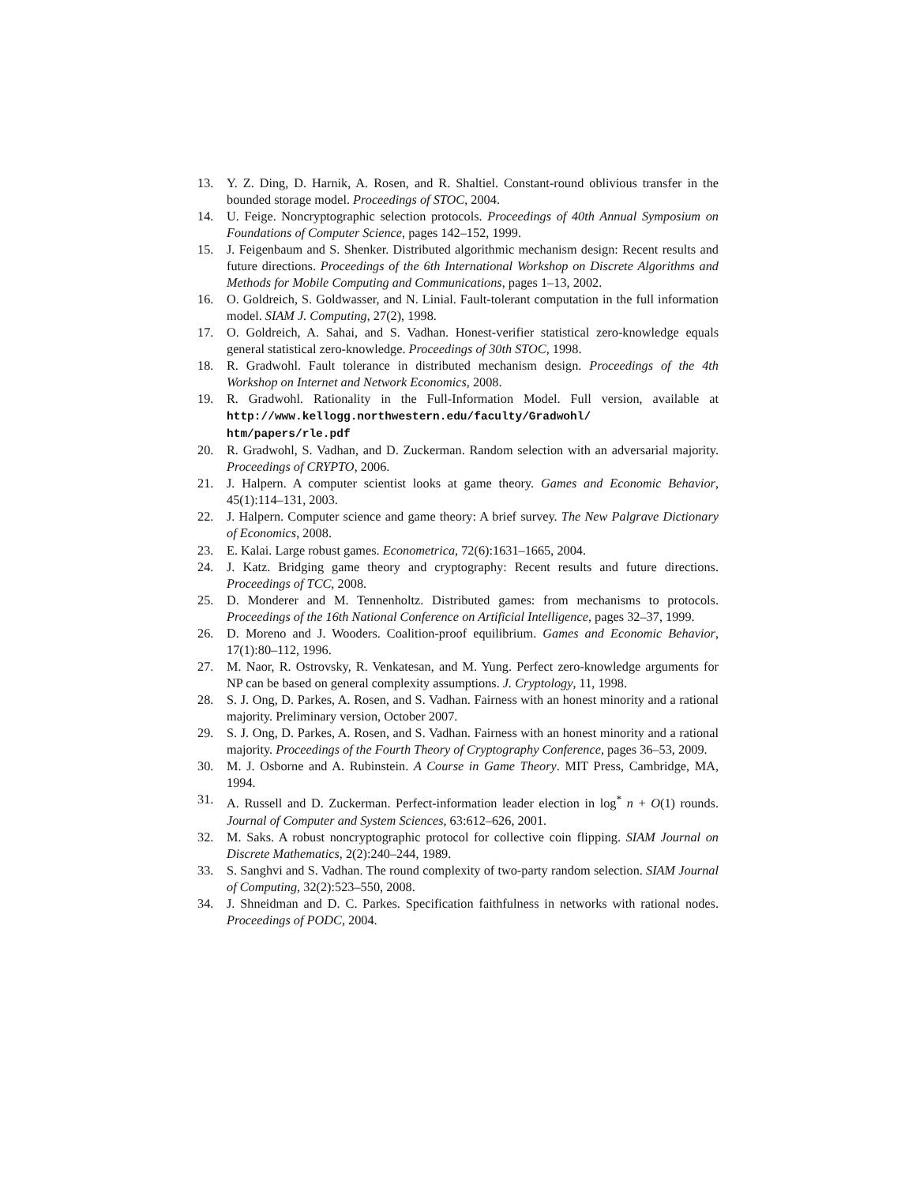13. Y. Z. Ding, D. Harnik, A. Rosen, and R. Shaltiel. Constant-round oblivious transfer in the bounded storage model. Proceedings of STOC, 2004.
14. U. Feige. Noncryptographic selection protocols. Proceedings of 40th Annual Symposium on Foundations of Computer Science, pages 142–152, 1999.
15. J. Feigenbaum and S. Shenker. Distributed algorithmic mechanism design: Recent results and future directions. Proceedings of the 6th International Workshop on Discrete Algorithms and Methods for Mobile Computing and Communications, pages 1–13, 2002.
16. O. Goldreich, S. Goldwasser, and N. Linial. Fault-tolerant computation in the full information model. SIAM J. Computing, 27(2), 1998.
17. O. Goldreich, A. Sahai, and S. Vadhan. Honest-verifier statistical zero-knowledge equals general statistical zero-knowledge. Proceedings of 30th STOC, 1998.
18. R. Gradwohl. Fault tolerance in distributed mechanism design. Proceedings of the 4th Workshop on Internet and Network Economics, 2008.
19. R. Gradwohl. Rationality in the Full-Information Model. Full version, available at http://www.kellogg.northwestern.edu/faculty/Gradwohl/ htm/papers/rle.pdf
20. R. Gradwohl, S. Vadhan, and D. Zuckerman. Random selection with an adversarial majority. Proceedings of CRYPTO, 2006.
21. J. Halpern. A computer scientist looks at game theory. Games and Economic Behavior, 45(1):114–131, 2003.
22. J. Halpern. Computer science and game theory: A brief survey. The New Palgrave Dictionary of Economics, 2008.
23. E. Kalai. Large robust games. Econometrica, 72(6):1631–1665, 2004.
24. J. Katz. Bridging game theory and cryptography: Recent results and future directions. Proceedings of TCC, 2008.
25. D. Monderer and M. Tennenholtz. Distributed games: from mechanisms to protocols. Proceedings of the 16th National Conference on Artificial Intelligence, pages 32–37, 1999.
26. D. Moreno and J. Wooders. Coalition-proof equilibrium. Games and Economic Behavior, 17(1):80–112, 1996.
27. M. Naor, R. Ostrovsky, R. Venkatesan, and M. Yung. Perfect zero-knowledge arguments for NP can be based on general complexity assumptions. J. Cryptology, 11, 1998.
28. S. J. Ong, D. Parkes, A. Rosen, and S. Vadhan. Fairness with an honest minority and a rational majority. Preliminary version, October 2007.
29. S. J. Ong, D. Parkes, A. Rosen, and S. Vadhan. Fairness with an honest minority and a rational majority. Proceedings of the Fourth Theory of Cryptography Conference, pages 36–53, 2009.
30. M. J. Osborne and A. Rubinstein. A Course in Game Theory. MIT Press, Cambridge, MA, 1994.
31. A. Russell and D. Zuckerman. Perfect-information leader election in log<sup>*</sup> n + O(1) rounds. Journal of Computer and System Sciences, 63:612–626, 2001.
32. M. Saks. A robust noncryptographic protocol for collective coin flipping. SIAM Journal on Discrete Mathematics, 2(2):240–244, 1989.
33. S. Sanghvi and S. Vadhan. The round complexity of two-party random selection. SIAM Journal of Computing, 32(2):523–550, 2008.
34. J. Shneidman and D. C. Parkes. Specification faithfulness in networks with rational nodes. Proceedings of PODC, 2004.